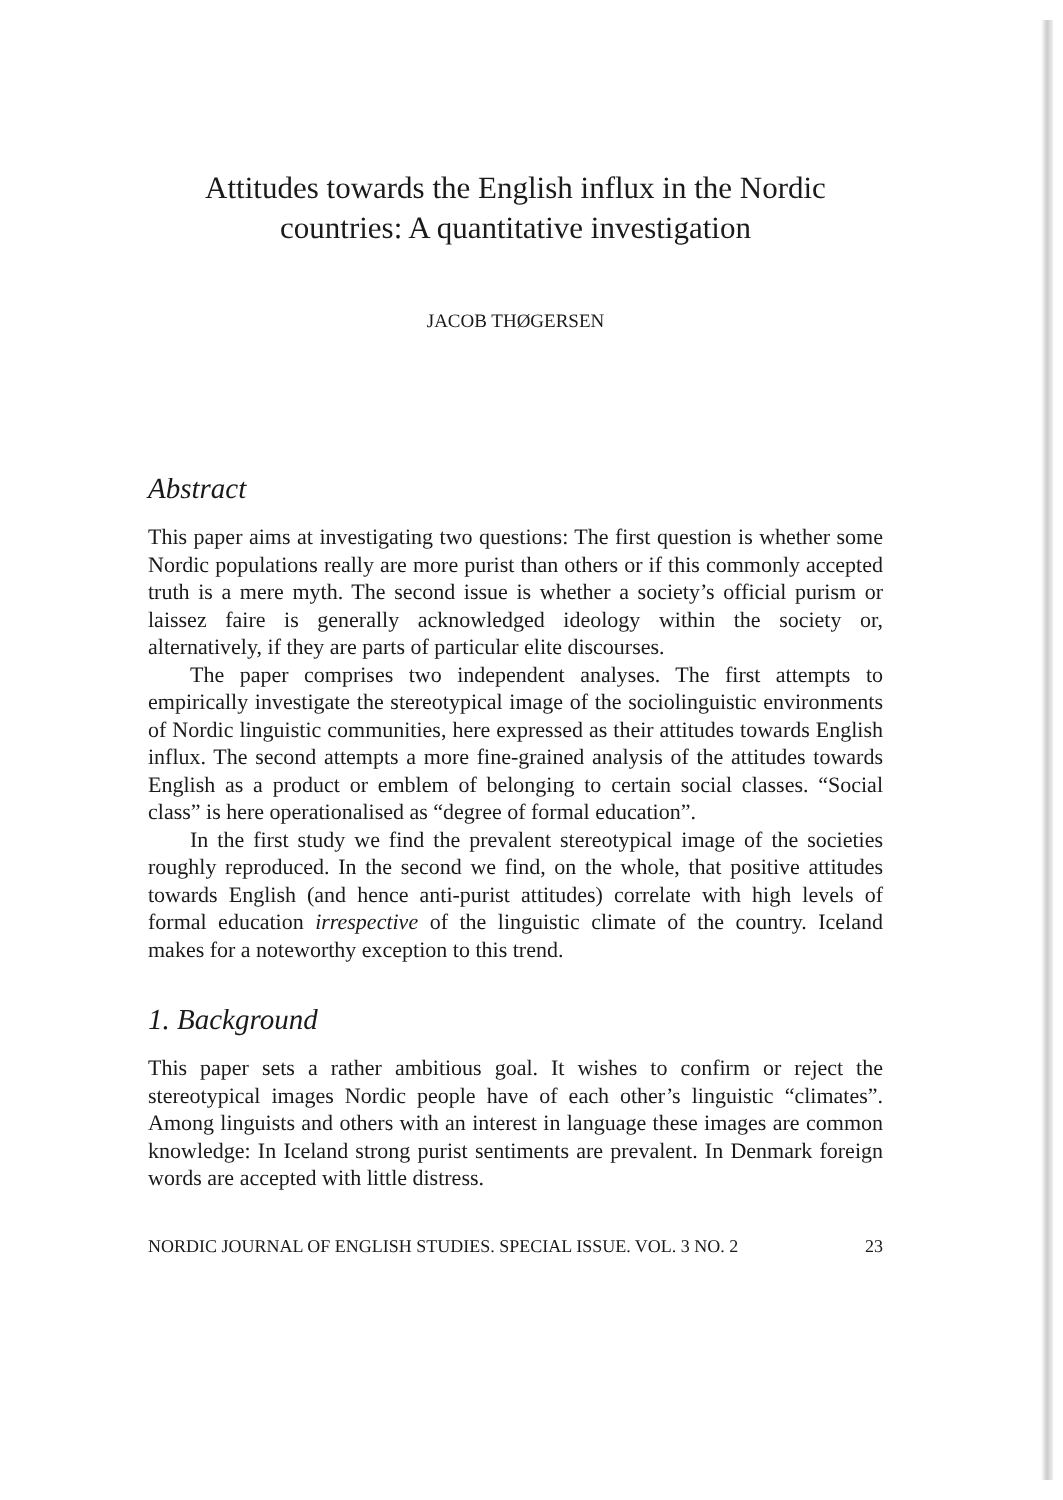Attitudes towards the English influx in the Nordic
countries: A quantitative investigation
JACOB THØGERSEN
Abstract
This paper aims at investigating two questions: The first question is whether some Nordic populations really are more purist than others or if this commonly accepted truth is a mere myth. The second issue is whether a society’s official purism or laissez faire is generally acknowledged ideology within the society or, alternatively, if they are parts of particular elite discourses.
The paper comprises two independent analyses. The first attempts to empirically investigate the stereotypical image of the sociolinguistic environments of Nordic linguistic communities, here expressed as their attitudes towards English influx. The second attempts a more fine-grained analysis of the attitudes towards English as a product or emblem of belonging to certain social classes. “Social class” is here operationalised as “degree of formal education”.
In the first study we find the prevalent stereotypical image of the societies roughly reproduced. In the second we find, on the whole, that positive attitudes towards English (and hence anti-purist attitudes) correlate with high levels of formal education irrespective of the linguistic climate of the country. Iceland makes for a noteworthy exception to this trend.
1. Background
This paper sets a rather ambitious goal. It wishes to confirm or reject the stereotypical images Nordic people have of each other’s linguistic “climates”. Among linguists and others with an interest in language these images are common knowledge: In Iceland strong purist sentiments are prevalent. In Denmark foreign words are accepted with little distress.
NORDIC JOURNAL OF ENGLISH STUDIES. SPECIAL ISSUE. VOL. 3 NO. 2 23